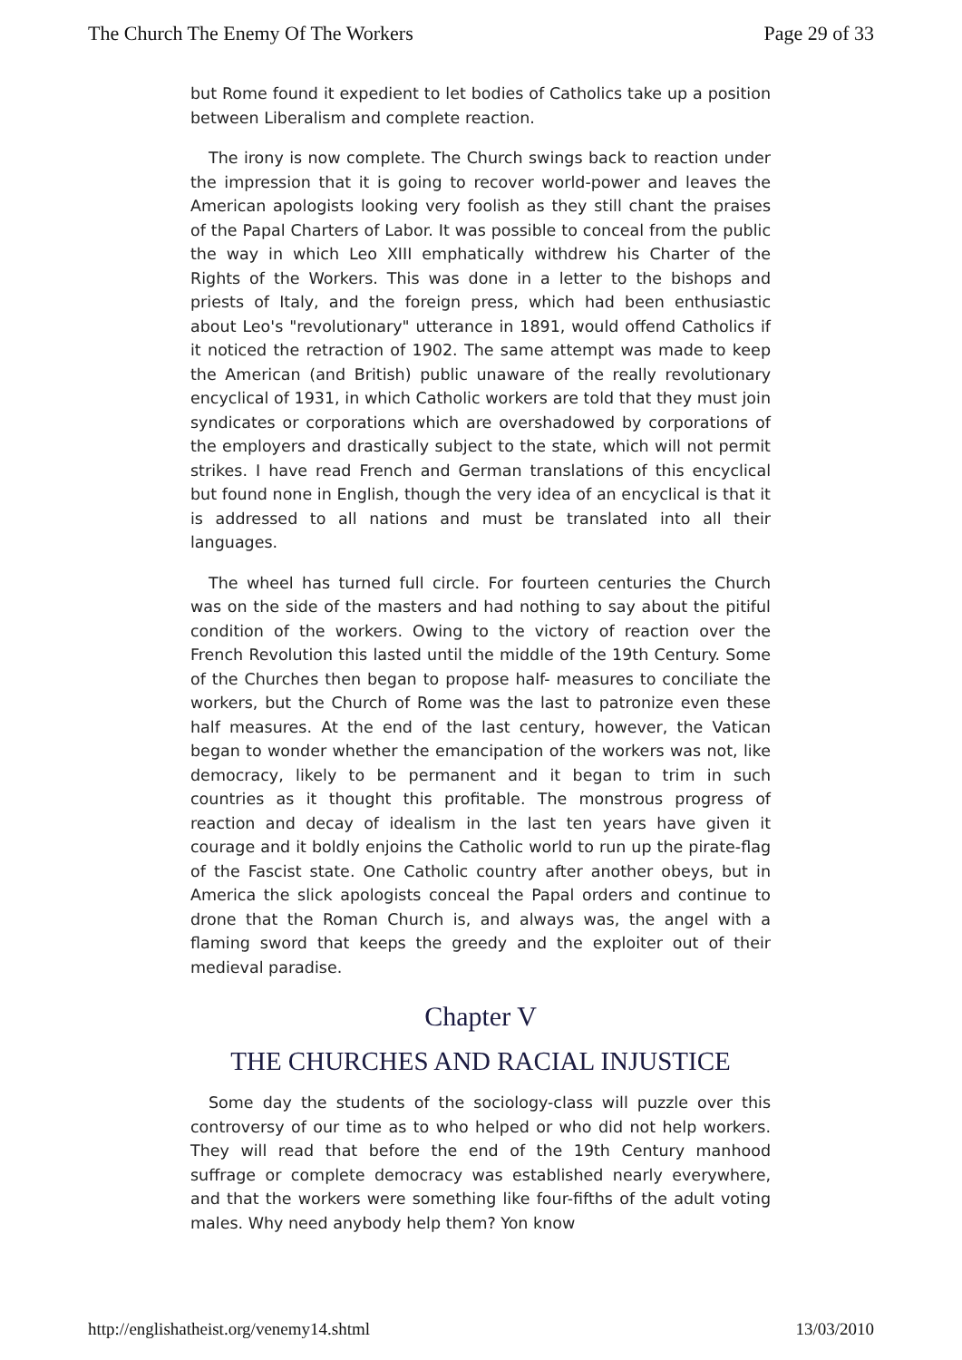The Church The Enemy Of The Workers Page 29 of 33
but Rome found it expedient to let bodies of Catholics take up a position between Liberalism and complete reaction.
The irony is now complete. The Church swings back to reaction under the impression that it is going to recover world-power and leaves the American apologists looking very foolish as they still chant the praises of the Papal Charters of Labor. It was possible to conceal from the public the way in which Leo XIII emphatically withdrew his Charter of the Rights of the Workers. This was done in a letter to the bishops and priests of Italy, and the foreign press, which had been enthusiastic about Leo's "revolutionary" utterance in 1891, would offend Catholics if it noticed the retraction of 1902. The same attempt was made to keep the American (and British) public unaware of the really revolutionary encyclical of 1931, in which Catholic workers are told that they must join syndicates or corporations which are overshadowed by corporations of the employers and drastically subject to the state, which will not permit strikes. I have read French and German translations of this encyclical but found none in English, though the very idea of an encyclical is that it is addressed to all nations and must be translated into all their languages.
The wheel has turned full circle. For fourteen centuries the Church was on the side of the masters and had nothing to say about the pitiful condition of the workers. Owing to the victory of reaction over the French Revolution this lasted until the middle of the 19th Century. Some of the Churches then began to propose half- measures to conciliate the workers, but the Church of Rome was the last to patronize even these half measures. At the end of the last century, however, the Vatican began to wonder whether the emancipation of the workers was not, like democracy, likely to be permanent and it began to trim in such countries as it thought this profitable. The monstrous progress of reaction and decay of idealism in the last ten years have given it courage and it boldly enjoins the Catholic world to run up the pirate-flag of the Fascist state. One Catholic country after another obeys, but in America the slick apologists conceal the Papal orders and continue to drone that the Roman Church is, and always was, the angel with a flaming sword that keeps the greedy and the exploiter out of their medieval paradise.
Chapter V
THE CHURCHES AND RACIAL INJUSTICE
Some day the students of the sociology-class will puzzle over this controversy of our time as to who helped or who did not help workers. They will read that before the end of the 19th Century manhood suffrage or complete democracy was established nearly everywhere, and that the workers were something like four-fifths of the adult voting males. Why need anybody help them? Yon know
http://englishatheist.org/venemy14.shtml 13/03/2010